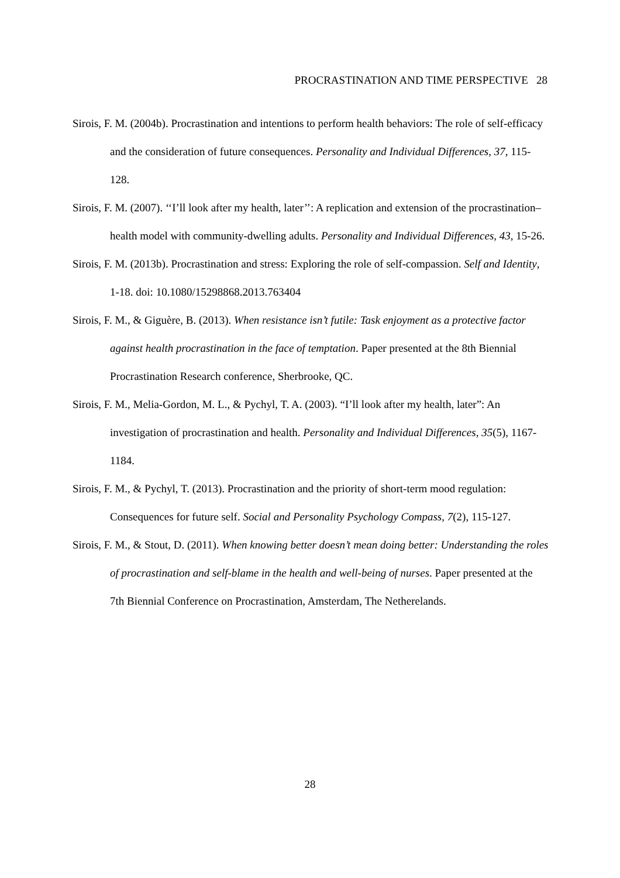PROCRASTINATION AND TIME PERSPECTIVE 28
Sirois, F. M. (2004b). Procrastination and intentions to perform health behaviors: The role of self-efficacy and the consideration of future consequences. Personality and Individual Differences, 37, 115-128.
Sirois, F. M. (2007). ‘‘I’ll look after my health, later’’: A replication and extension of the procrastination–health model with community-dwelling adults. Personality and Individual Differences, 43, 15-26.
Sirois, F. M. (2013b). Procrastination and stress: Exploring the role of self-compassion. Self and Identity, 1-18. doi: 10.1080/15298868.2013.763404
Sirois, F. M., & Giguère, B. (2013). When resistance isn’t futile: Task enjoyment as a protective factor against health procrastination in the face of temptation. Paper presented at the 8th Biennial Procrastination Research conference, Sherbrooke, QC.
Sirois, F. M., Melia-Gordon, M. L., & Pychyl, T. A. (2003). “I’ll look after my health, later”: An investigation of procrastination and health. Personality and Individual Differences, 35(5), 1167-1184.
Sirois, F. M., & Pychyl, T. (2013). Procrastination and the priority of short-term mood regulation: Consequences for future self. Social and Personality Psychology Compass, 7(2), 115-127.
Sirois, F. M., & Stout, D. (2011). When knowing better doesn’t mean doing better: Understanding the roles of procrastination and self-blame in the health and well-being of nurses. Paper presented at the 7th Biennial Conference on Procrastination, Amsterdam, The Netherelands.
28